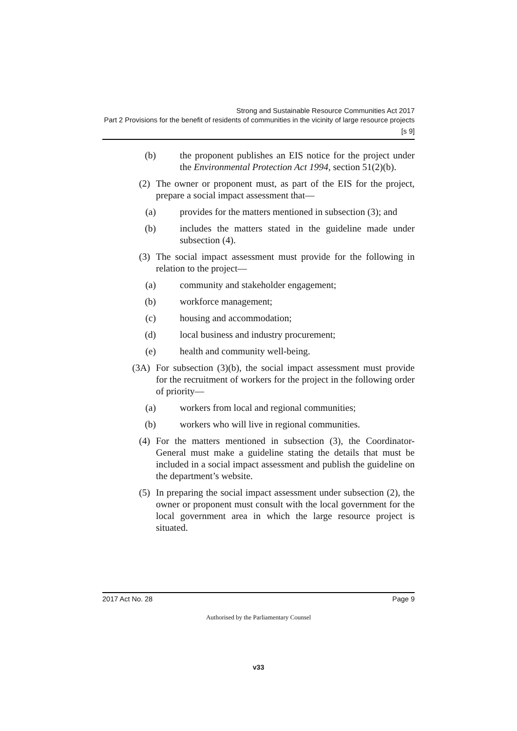Strong and Sustainable Resource Communities Act 2017
Part 2 Provisions for the benefit of residents of communities in the vicinity of large resource projects
[s 9]
(b) the proponent publishes an EIS notice for the project under the Environmental Protection Act 1994, section 51(2)(b).
(2) The owner or proponent must, as part of the EIS for the project, prepare a social impact assessment that—
(a) provides for the matters mentioned in subsection (3); and
(b) includes the matters stated in the guideline made under subsection (4).
(3) The social impact assessment must provide for the following in relation to the project—
(a) community and stakeholder engagement;
(b) workforce management;
(c) housing and accommodation;
(d) local business and industry procurement;
(e) health and community well-being.
(3A) For subsection (3)(b), the social impact assessment must provide for the recruitment of workers for the project in the following order of priority—
(a) workers from local and regional communities;
(b) workers who will live in regional communities.
(4) For the matters mentioned in subsection (3), the Coordinator-General must make a guideline stating the details that must be included in a social impact assessment and publish the guideline on the department’s website.
(5) In preparing the social impact assessment under subsection (2), the owner or proponent must consult with the local government for the local government area in which the large resource project is situated.
2017 Act No. 28 Page 9
Authorised by the Parliamentary Counsel
v33